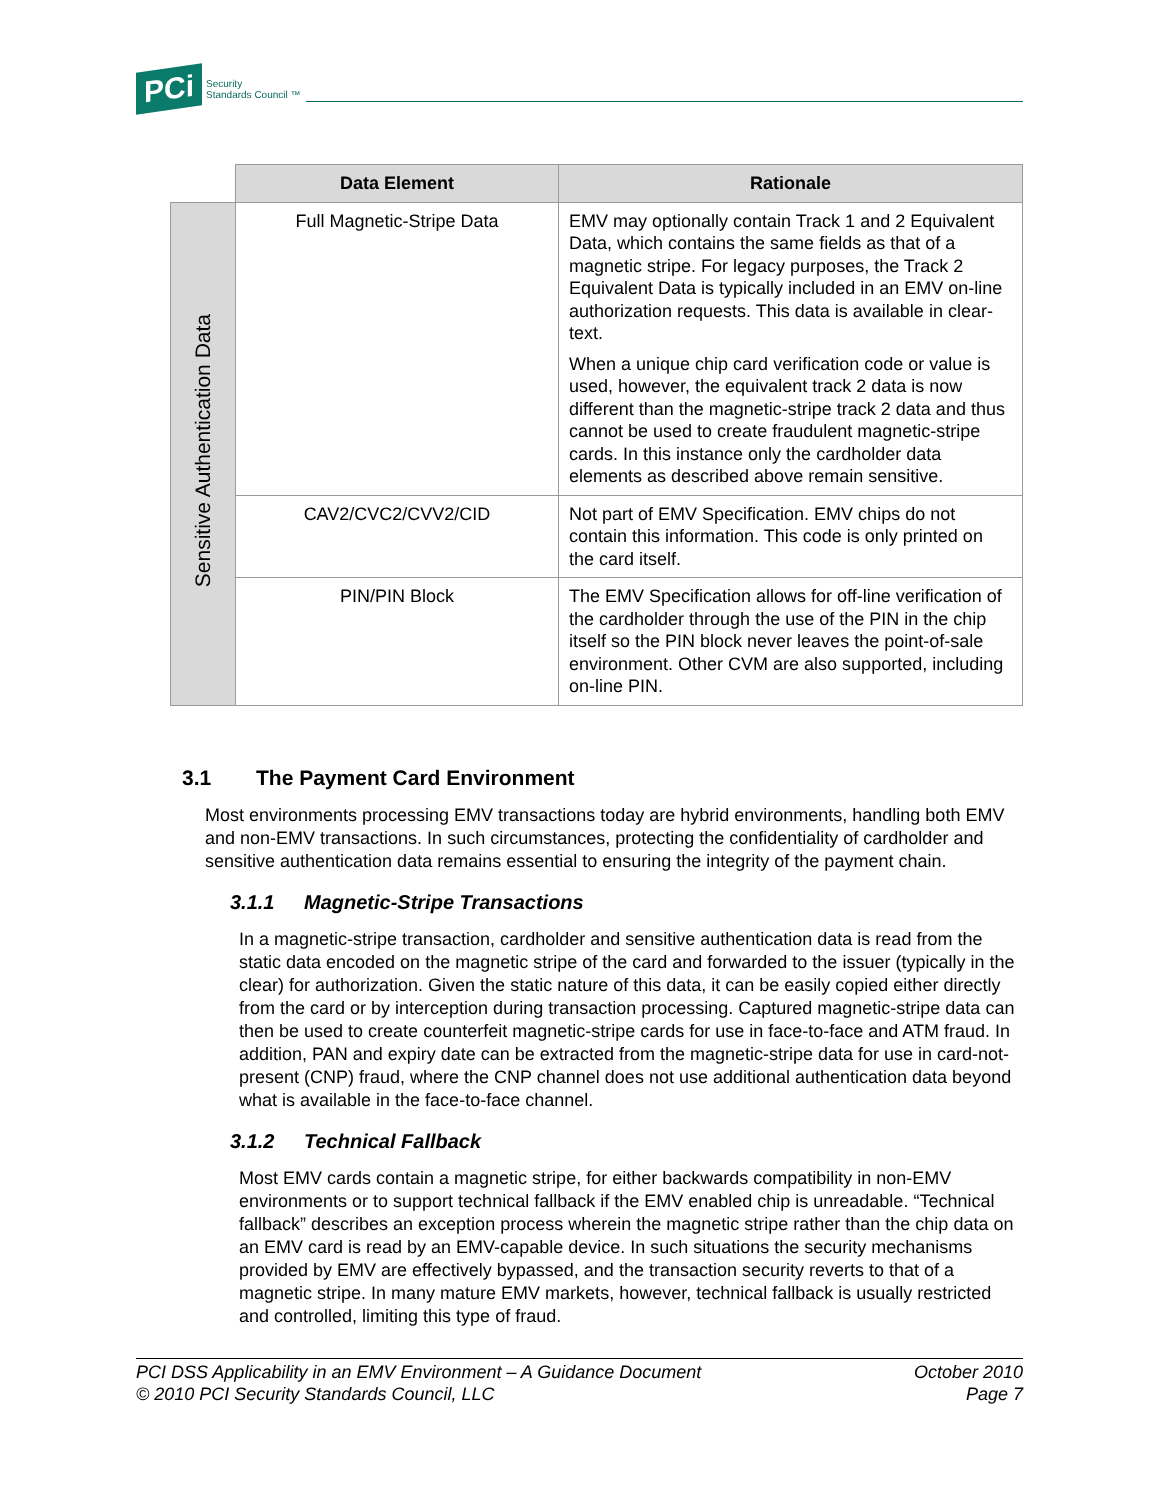PCi Security
Standards Council ™
| | Data Element | Rationale |
| Sensitive Authentication Data | Full Magnetic-Stripe Data | EMV may optionally contain Track 1 and 2 Equivalent Data, which contains the same fields as that of a magnetic stripe. For legacy purposes, the Track 2 Equivalent Data is typically included in an EMV on-line authorization requests. This data is available in clear-text. When a unique chip card verification code or value is used, however, the equivalent track 2 data is now different than the magnetic-stripe track 2 data and thus cannot be used to create fraudulent magnetic-stripe cards. In this instance only the cardholder data elements as described above remain sensitive. |
| | CAV2/CVC2/CVV2/CID | Not part of EMV Specification. EMV chips do not contain this information. This code is only printed on the card itself. |
| | PIN/PIN Block | The EMV Specification allows for off-line verification of the cardholder through the use of the PIN in the chip itself so the PIN block never leaves the point-of-sale environment. Other CVM are also supported, including on-line PIN. |
3.1 The Payment Card Environment
Most environments processing EMV transactions today are hybrid environments, handling both EMV and non-EMV transactions. In such circumstances, protecting the confidentiality of cardholder and sensitive authentication data remains essential to ensuring the integrity of the payment chain.
3.1.1 Magnetic-Stripe Transactions
In a magnetic-stripe transaction, cardholder and sensitive authentication data is read from the static data encoded on the magnetic stripe of the card and forwarded to the issuer (typically in the clear) for authorization. Given the static nature of this data, it can be easily copied either directly from the card or by interception during transaction processing. Captured magnetic-stripe data can then be used to create counterfeit magnetic-stripe cards for use in face-to-face and ATM fraud. In addition, PAN and expiry date can be extracted from the magnetic-stripe data for use in card-not-present (CNP) fraud, where the CNP channel does not use additional authentication data beyond what is available in the face-to-face channel.
3.1.2 Technical Fallback
Most EMV cards contain a magnetic stripe, for either backwards compatibility in non-EMV environments or to support technical fallback if the EMV enabled chip is unreadable. “Technical fallback” describes an exception process wherein the magnetic stripe rather than the chip data on an EMV card is read by an EMV-capable device. In such situations the security mechanisms provided by EMV are effectively bypassed, and the transaction security reverts to that of a magnetic stripe. In many mature EMV markets, however, technical fallback is usually restricted and controlled, limiting this type of fraud.
PCI DSS Applicability in an EMV Environment – A Guidance Document
© 2010 PCI Security Standards Council, LLC
October 2010
Page 7